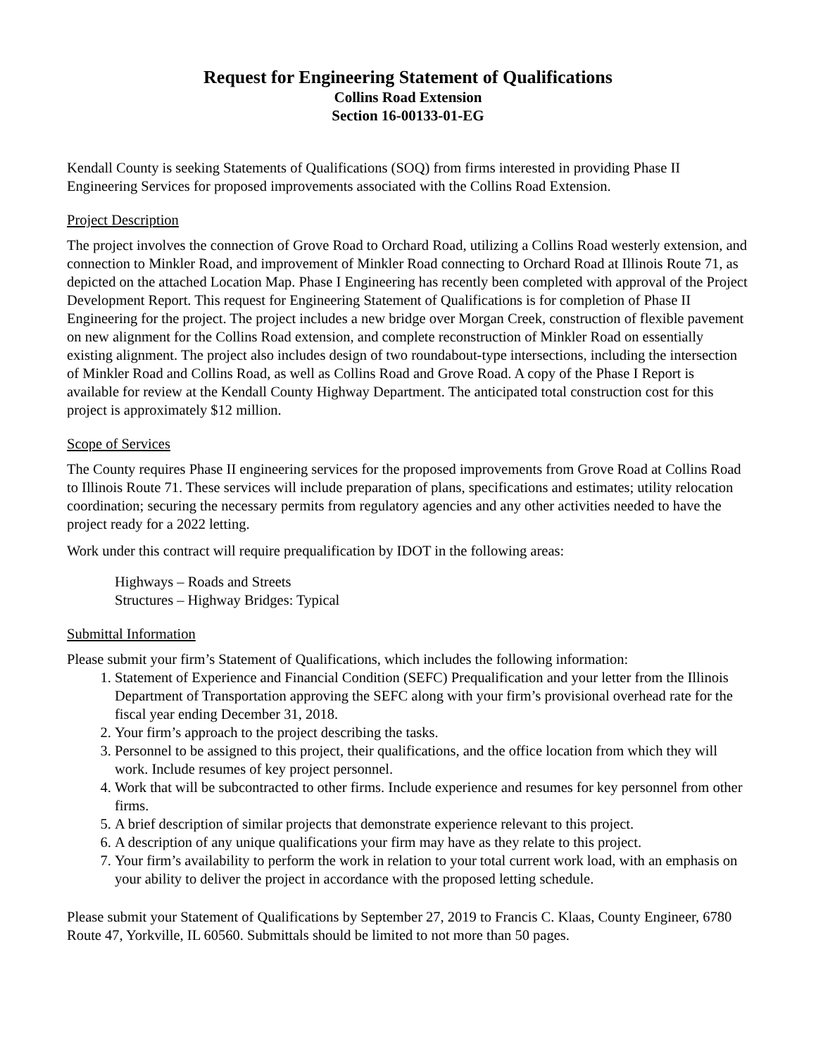Request for Engineering Statement of Qualifications
Collins Road Extension
Section 16-00133-01-EG
Kendall County is seeking Statements of Qualifications (SOQ) from firms interested in providing Phase II Engineering Services for proposed improvements associated with the Collins Road Extension.
Project Description
The project involves the connection of Grove Road to Orchard Road, utilizing a Collins Road westerly extension, and connection to Minkler Road, and improvement of Minkler Road connecting to Orchard Road at Illinois Route 71, as depicted on the attached Location Map. Phase I Engineering has recently been completed with approval of the Project Development Report. This request for Engineering Statement of Qualifications is for completion of Phase II Engineering for the project. The project includes a new bridge over Morgan Creek, construction of flexible pavement on new alignment for the Collins Road extension, and complete reconstruction of Minkler Road on essentially existing alignment. The project also includes design of two roundabout-type intersections, including the intersection of Minkler Road and Collins Road, as well as Collins Road and Grove Road. A copy of the Phase I Report is available for review at the Kendall County Highway Department. The anticipated total construction cost for this project is approximately $12 million.
Scope of Services
The County requires Phase II engineering services for the proposed improvements from Grove Road at Collins Road to Illinois Route 71. These services will include preparation of plans, specifications and estimates; utility relocation coordination; securing the necessary permits from regulatory agencies and any other activities needed to have the project ready for a 2022 letting.
Work under this contract will require prequalification by IDOT in the following areas:
Highways – Roads and Streets
Structures – Highway Bridges: Typical
Submittal Information
Please submit your firm’s Statement of Qualifications, which includes the following information:
1. Statement of Experience and Financial Condition (SEFC) Prequalification and your letter from the Illinois Department of Transportation approving the SEFC along with your firm’s provisional overhead rate for the fiscal year ending December 31, 2018.
2. Your firm’s approach to the project describing the tasks.
3. Personnel to be assigned to this project, their qualifications, and the office location from which they will work. Include resumes of key project personnel.
4. Work that will be subcontracted to other firms. Include experience and resumes for key personnel from other firms.
5. A brief description of similar projects that demonstrate experience relevant to this project.
6. A description of any unique qualifications your firm may have as they relate to this project.
7. Your firm’s availability to perform the work in relation to your total current work load, with an emphasis on your ability to deliver the project in accordance with the proposed letting schedule.
Please submit your Statement of Qualifications by September 27, 2019 to Francis C. Klaas, County Engineer, 6780 Route 47, Yorkville, IL 60560. Submittals should be limited to not more than 50 pages.